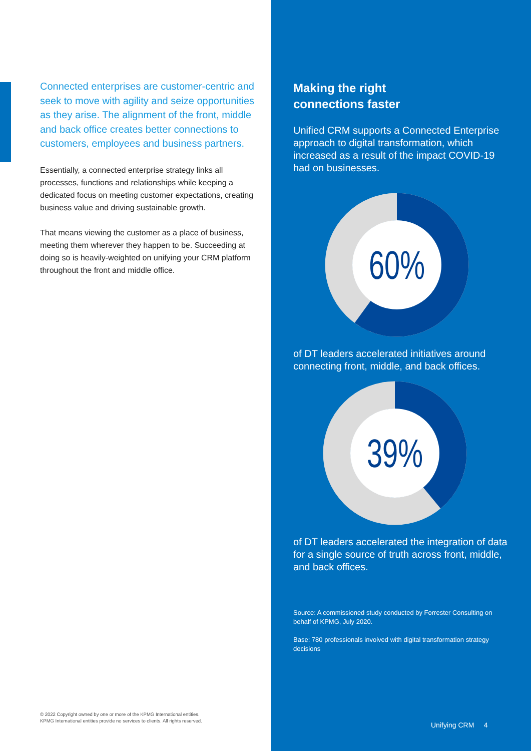Connected enterprises are customer-centric and seek to move with agility and seize opportunities as they arise. The alignment of the front, middle and back office creates better connections to customers, employees and business partners.
Essentially, a connected enterprise strategy links all processes, functions and relationships while keeping a dedicated focus on meeting customer expectations, creating business value and driving sustainable growth.
That means viewing the customer as a place of business, meeting them wherever they happen to be. Succeeding at doing so is heavily-weighted on unifying your CRM platform throughout the front and middle office.
© 2022 Copyright owned by one or more of the KPMG International entities.
KPMG International entities provide no services to clients. All rights reserved.
Making the right
connections faster
Unified CRM supports a Connected Enterprise approach to digital transformation, which increased as a result of the impact COVID-19 had on businesses.
60%
of DT leaders accelerated initiatives around connecting front, middle, and back offices.
39%
of DT leaders accelerated the integration of data for a single source of truth across front, middle, and back offices.
Source: A commissioned study conducted by Forrester Consulting on behalf of KPMG, July 2020.
Base: 780 professionals involved with digital transformation strategy decisions
Unifying CRM 4